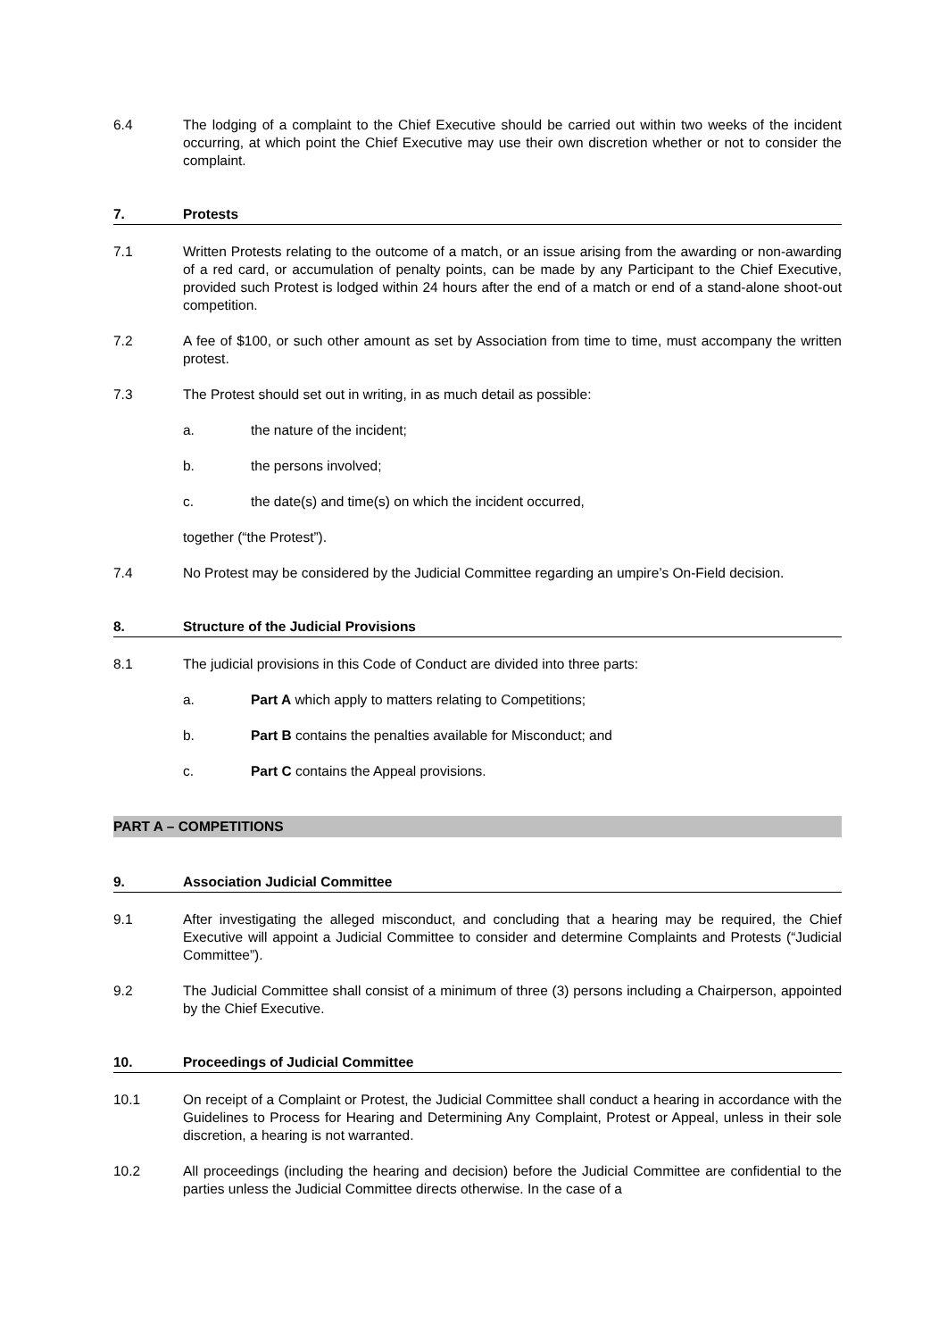6.4 The lodging of a complaint to the Chief Executive should be carried out within two weeks of the incident occurring, at which point the Chief Executive may use their own discretion whether or not to consider the complaint.
7. Protests
7.1 Written Protests relating to the outcome of a match, or an issue arising from the awarding or non-awarding of a red card, or accumulation of penalty points, can be made by any Participant to the Chief Executive, provided such Protest is lodged within 24 hours after the end of a match or end of a stand-alone shoot-out competition.
7.2 A fee of $100, or such other amount as set by Association from time to time, must accompany the written protest.
7.3 The Protest should set out in writing, in as much detail as possible:
a. the nature of the incident;
b. the persons involved;
c. the date(s) and time(s) on which the incident occurred,
together (“the Protest”).
7.4 No Protest may be considered by the Judicial Committee regarding an umpire’s On-Field decision.
8. Structure of the Judicial Provisions
8.1 The judicial provisions in this Code of Conduct are divided into three parts:
a. Part A which apply to matters relating to Competitions;
b. Part B contains the penalties available for Misconduct; and
c. Part C contains the Appeal provisions.
PART A – COMPETITIONS
9. Association Judicial Committee
9.1 After investigating the alleged misconduct, and concluding that a hearing may be required, the Chief Executive will appoint a Judicial Committee to consider and determine Complaints and Protests (“Judicial Committee”).
9.2 The Judicial Committee shall consist of a minimum of three (3) persons including a Chairperson, appointed by the Chief Executive.
10. Proceedings of Judicial Committee
10.1 On receipt of a Complaint or Protest, the Judicial Committee shall conduct a hearing in accordance with the Guidelines to Process for Hearing and Determining Any Complaint, Protest or Appeal, unless in their sole discretion, a hearing is not warranted.
10.2 All proceedings (including the hearing and decision) before the Judicial Committee are confidential to the parties unless the Judicial Committee directs otherwise. In the case of a